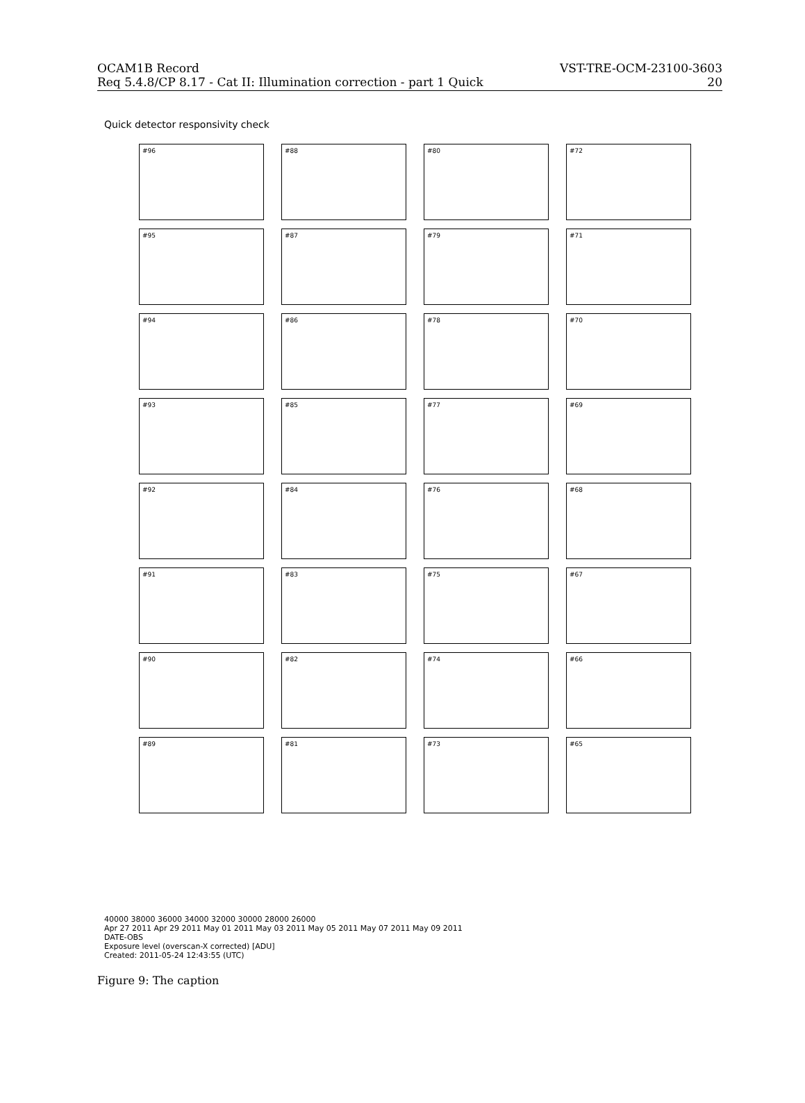OCAM1B Record VST-TRE-OCM-23100-3603
Req 5.4.8/CP 8.17 - Cat II: Illumination correction - part 1 Quick 20
Quick detector responsivity check
#96
#88
#80
#72
#95
#87
#79
#71
#94
#86
#78
#70
#93
#85
#77
#69
#92
#84
#76
#68
#91
#83
#75
#67
#90
#82
#74
#66
#89
#81
#73
#65
40000 38000 36000 34000 32000 30000 28000 26000
Apr 27 2011 Apr 29 2011 May 01 2011 May 03 2011 May 05 2011 May 07 2011 May 09 2011
DATE-OBS
Exposure level (overscan-X corrected) [ADU]
Created: 2011-05-24 12:43:55 (UTC)
Figure 9: The caption